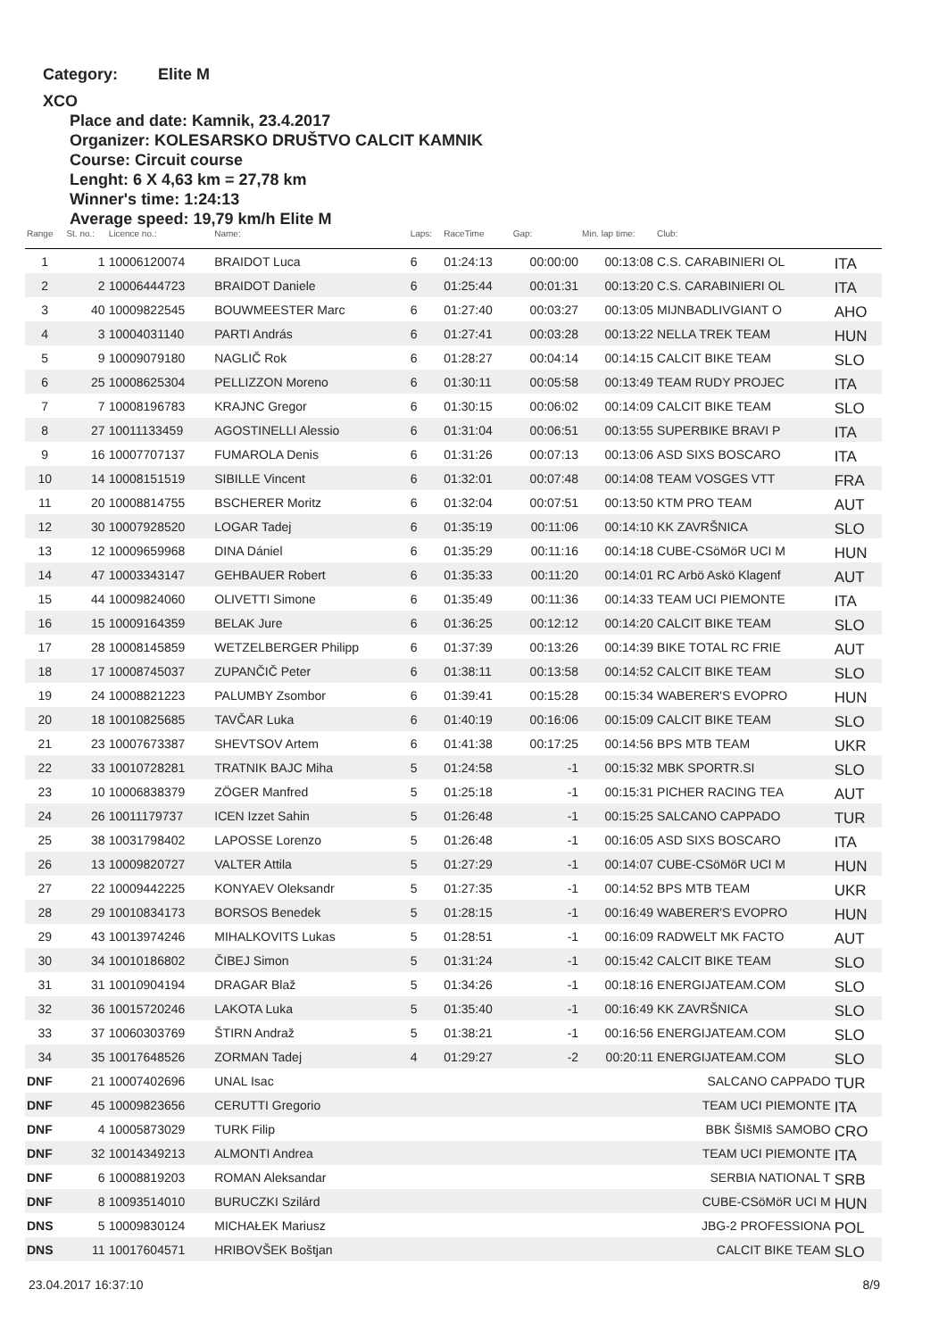Category: Elite M
XCO
Place and date: Kamnik, 23.4.2017
Organizer: KOLESARSKO DRUŠTVO CALCIT KAMNIK
Course: Circuit course
Lenght: 6 X 4,63 km = 27,78 km
Winner's time: 1:24:13
Average speed: 19,79 km/h Elite M
| Range | St. no.: | Licence no.: | Name: | Laps: | RaceTime | Gap: | Min. lap time: | Club: | |
| --- | --- | --- | --- | --- | --- | --- | --- | --- | --- |
| 1 | 1 | 10006120074 | BRAIDOT Luca | 6 | 01:24:13 | 00:00:00 | 00:13:08 | C.S. CARABINIERI OL | ITA |
| 2 | 2 | 10006444723 | BRAIDOT Daniele | 6 | 01:25:44 | 00:01:31 | 00:13:20 | C.S. CARABINIERI OL | ITA |
| 3 | 40 | 10009822545 | BOUWMEESTER Marc | 6 | 01:27:40 | 00:03:27 | 00:13:05 | MIJNBADLIVGIANT O | AHO |
| 4 | 3 | 10004031140 | PARTI András | 6 | 01:27:41 | 00:03:28 | 00:13:22 | NELLA TREK TEAM | HUN |
| 5 | 9 | 10009079180 | NAGLIČ Rok | 6 | 01:28:27 | 00:04:14 | 00:14:15 | CALCIT BIKE TEAM | SLO |
| 6 | 25 | 10008625304 | PELLIZZON Moreno | 6 | 01:30:11 | 00:05:58 | 00:13:49 | TEAM RUDY PROJEC | ITA |
| 7 | 7 | 10008196783 | KRAJNC Gregor | 6 | 01:30:15 | 00:06:02 | 00:14:09 | CALCIT BIKE TEAM | SLO |
| 8 | 27 | 10011133459 | AGOSTINELLI Alessio | 6 | 01:31:04 | 00:06:51 | 00:13:55 | SUPERBIKE BRAVI P | ITA |
| 9 | 16 | 10007707137 | FUMAROLA Denis | 6 | 01:31:26 | 00:07:13 | 00:13:06 | ASD SIXS BOSCARO | ITA |
| 10 | 14 | 10008151519 | SIBILLE Vincent | 6 | 01:32:01 | 00:07:48 | 00:14:08 | TEAM VOSGES VTT | FRA |
| 11 | 20 | 10008814755 | BSCHERER Moritz | 6 | 01:32:04 | 00:07:51 | 00:13:50 | KTM PRO TEAM | AUT |
| 12 | 30 | 10007928520 | LOGAR Tadej | 6 | 01:35:19 | 00:11:06 | 00:14:10 | KK ZAVRŠNICA | SLO |
| 13 | 12 | 10009659968 | DINA Dániel | 6 | 01:35:29 | 00:11:16 | 00:14:18 | CUBE-CSöMöR UCI M | HUN |
| 14 | 47 | 10003343147 | GEHBAUER Robert | 6 | 01:35:33 | 00:11:20 | 00:14:01 | RC Arbö Askö Klagenf | AUT |
| 15 | 44 | 10009824060 | OLIVETTI Simone | 6 | 01:35:49 | 00:11:36 | 00:14:33 | TEAM UCI PIEMONTE | ITA |
| 16 | 15 | 10009164359 | BELAK Jure | 6 | 01:36:25 | 00:12:12 | 00:14:20 | CALCIT BIKE TEAM | SLO |
| 17 | 28 | 10008145859 | WETZELBERGER Philipp | 6 | 01:37:39 | 00:13:26 | 00:14:39 | BIKE TOTAL RC FRIE | AUT |
| 18 | 17 | 10008745037 | ZUPANČIČ Peter | 6 | 01:38:11 | 00:13:58 | 00:14:52 | CALCIT BIKE TEAM | SLO |
| 19 | 24 | 10008821223 | PALUMBY Zsombor | 6 | 01:39:41 | 00:15:28 | 00:15:34 | WABERER'S EVOPRO | HUN |
| 20 | 18 | 10010825685 | TAVČAR Luka | 6 | 01:40:19 | 00:16:06 | 00:15:09 | CALCIT BIKE TEAM | SLO |
| 21 | 23 | 10007673387 | SHEVTSOV Artem | 6 | 01:41:38 | 00:17:25 | 00:14:56 | BPS MTB TEAM | UKR |
| 22 | 33 | 10010728281 | TRATNIK BAJC Miha | 5 | 01:24:58 | -1 | 00:15:32 | MBK SPORTR.SI | SLO |
| 23 | 10 | 10006838379 | ZÖGER Manfred | 5 | 01:25:18 | -1 | 00:15:31 | PICHER RACING TEA | AUT |
| 24 | 26 | 10011179737 | ICEN Izzet Sahin | 5 | 01:26:48 | -1 | 00:15:25 | SALCANO CAPPADO | TUR |
| 25 | 38 | 10031798402 | LAPOSSE Lorenzo | 5 | 01:26:48 | -1 | 00:16:05 | ASD SIXS BOSCARO | ITA |
| 26 | 13 | 10009820727 | VALTER Attila | 5 | 01:27:29 | -1 | 00:14:07 | CUBE-CSöMöR UCI M | HUN |
| 27 | 22 | 10009442225 | KONYAEV Oleksandr | 5 | 01:27:35 | -1 | 00:14:52 | BPS MTB TEAM | UKR |
| 28 | 29 | 10010834173 | BORSOS Benedek | 5 | 01:28:15 | -1 | 00:16:49 | WABERER'S EVOPRO | HUN |
| 29 | 43 | 10013974246 | MIHALKOVITS Lukas | 5 | 01:28:51 | -1 | 00:16:09 | RADWELT MK FACTO | AUT |
| 30 | 34 | 10010186802 | ČIBEJ Simon | 5 | 01:31:24 | -1 | 00:15:42 | CALCIT BIKE TEAM | SLO |
| 31 | 31 | 10010904194 | DRAGAR Blaž | 5 | 01:34:26 | -1 | 00:18:16 | ENERGIJATEAM.COM | SLO |
| 32 | 36 | 10015720246 | LAKOTA Luka | 5 | 01:35:40 | -1 | 00:16:49 | KK ZAVRŠNICA | SLO |
| 33 | 37 | 10060303769 | ŠTIRN Andraž | 5 | 01:38:21 | -1 | 00:16:56 | ENERGIJATEAM.COM | SLO |
| 34 | 35 | 10017648526 | ZORMAN Tadej | 4 | 01:29:27 | -2 | 00:20:11 | ENERGIJATEAM.COM | SLO |
| DNF | 21 | 10007402696 | UNAL Isac | | | | | SALCANO CAPPADO | TUR |
| DNF | 45 | 10009823656 | CERUTTI Gregorio | | | | | TEAM UCI PIEMONTE | ITA |
| DNF | 4 | 10005873029 | TURK Filip | | | | | BBK ŠIšMIš SAMOBO | CRO |
| DNF | 32 | 10014349213 | ALMONTI Andrea | | | | | TEAM UCI PIEMONTE | ITA |
| DNF | 6 | 10008819203 | ROMAN Aleksandar | | | | | SERBIA NATIONAL T | SRB |
| DNF | 8 | 10093514010 | BURUCZKI Szilárd | | | | | CUBE-CSöMöR UCI M | HUN |
| DNS | 5 | 10009830124 | MICHAŁEK Mariusz | | | | | JBG-2 PROFESSIONA | POL |
| DNS | 11 | 10017604571 | HRIBOVŠEK Boštjan | | | | | CALCIT BIKE TEAM | SLO |
23.04.2017 16:37:10 8/9